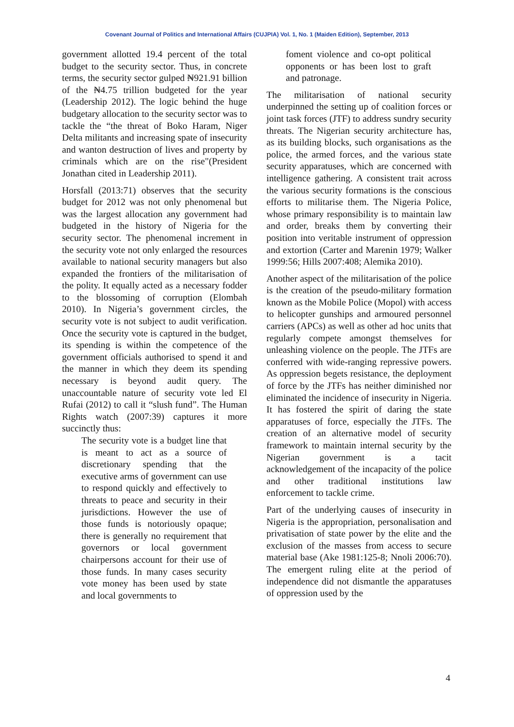Covenant Journal of Politics and International Affairs (CUJPIA) Vol. 1, No. 1 (Maiden Edition), September, 2013
government allotted 19.4 percent of the total budget to the security sector. Thus, in concrete terms, the security sector gulped ₦921.91 billion of the ₦4.75 trillion budgeted for the year (Leadership 2012). The logic behind the huge budgetary allocation to the security sector was to tackle the “the threat of Boko Haram, Niger Delta militants and increasing spate of insecurity and wanton destruction of lives and property by criminals which are on the rise"(President Jonathan cited in Leadership 2011).
Horsfall (2013:71) observes that the security budget for 2012 was not only phenomenal but was the largest allocation any government had budgeted in the history of Nigeria for the security sector. The phenomenal increment in the security vote not only enlarged the resources available to national security managers but also expanded the frontiers of the militarisation of the polity. It equally acted as a necessary fodder to the blossoming of corruption (Elombah 2010). In Nigeria’s government circles, the security vote is not subject to audit verification. Once the security vote is captured in the budget, its spending is within the competence of the government officials authorised to spend it and the manner in which they deem its spending necessary is beyond audit query. The unaccountable nature of security vote led El Rufai (2012) to call it “slush fund”. The Human Rights watch (2007:39) captures it more succinctly thus:
The security vote is a budget line that is meant to act as a source of discretionary spending that the executive arms of government can use to respond quickly and effectively to threats to peace and security in their jurisdictions. However the use of those funds is notoriously opaque; there is generally no requirement that governors or local government chairpersons account for their use of those funds. In many cases security vote money has been used by state and local governments to
foment violence and co-opt political opponents or has been lost to graft and patronage.
The militarisation of national security underpinned the setting up of coalition forces or joint task forces (JTF) to address sundry security threats. The Nigerian security architecture has, as its building blocks, such organisations as the police, the armed forces, and the various state security apparatuses, which are concerned with intelligence gathering. A consistent trait across the various security formations is the conscious efforts to militarise them. The Nigeria Police, whose primary responsibility is to maintain law and order, breaks them by converting their position into veritable instrument of oppression and extortion (Carter and Marenin 1979; Walker 1999:56; Hills 2007:408; Alemika 2010).
Another aspect of the militarisation of the police is the creation of the pseudo-military formation known as the Mobile Police (Mopol) with access to helicopter gunships and armoured personnel carriers (APCs) as well as other ad hoc units that regularly compete amongst themselves for unleashing violence on the people. The JTFs are conferred with wide-ranging repressive powers. As oppression begets resistance, the deployment of force by the JTFs has neither diminished nor eliminated the incidence of insecurity in Nigeria. It has fostered the spirit of daring the state apparatuses of force, especially the JTFs. The creation of an alternative model of security framework to maintain internal security by the Nigerian government is a tacit acknowledgement of the incapacity of the police and other traditional institutions law enforcement to tackle crime.
Part of the underlying causes of insecurity in Nigeria is the appropriation, personalisation and privatisation of state power by the elite and the exclusion of the masses from access to secure material base (Ake 1981:125-8; Nnoli 2006:70). The emergent ruling elite at the period of independence did not dismantle the apparatuses of oppression used by the
4